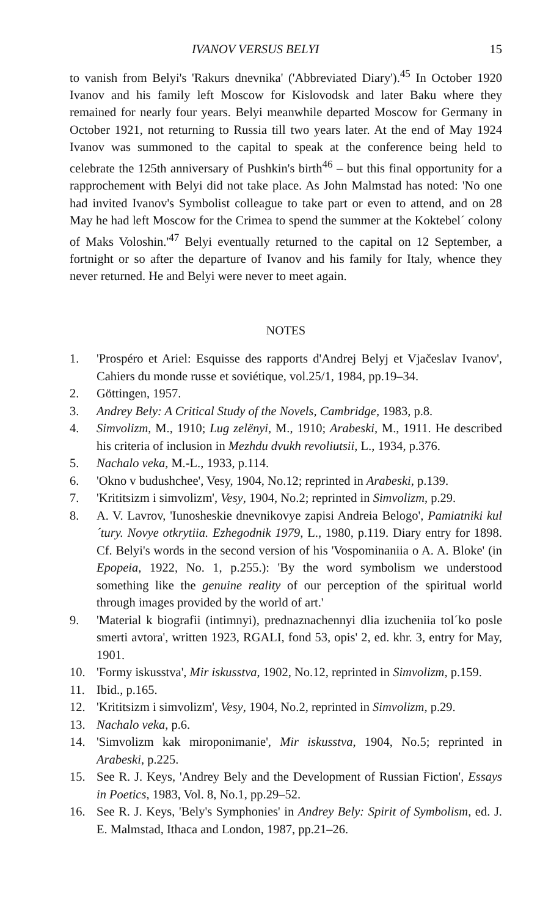IVANOV VERSUS BELYI 15
to vanish from Belyi's 'Rakurs dnevnika' ('Abbreviated Diary').<sup>45</sup> In October 1920 Ivanov and his family left Moscow for Kislovodsk and later Baku where they remained for nearly four years. Belyi meanwhile departed Moscow for Germany in October 1921, not returning to Russia till two years later. At the end of May 1924 Ivanov was summoned to the capital to speak at the conference being held to celebrate the 125th anniversary of Pushkin's birth<sup>46</sup> – but this final opportunity for a rapprochement with Belyi did not take place. As John Malmstad has noted: 'No one had invited Ivanov's Symbolist colleague to take part or even to attend, and on 28 May he had left Moscow for the Crimea to spend the summer at the Koktebel´ colony of Maks Voloshin.'<sup>47</sup> Belyi eventually returned to the capital on 12 September, a fortnight or so after the departure of Ivanov and his family for Italy, whence they never returned. He and Belyi were never to meet again.
NOTES
1. 'Prospéro et Ariel: Esquisse des rapports d'Andrej Belyj et Vjačeslav Ivanov', Cahiers du monde russe et soviétique, vol.25/1, 1984, pp.19–34.
2. Göttingen, 1957.
3. Andrey Bely: A Critical Study of the Novels, Cambridge, 1983, p.8.
4. Simvolizm, M., 1910; Lug zelënyi, M., 1910; Arabeski, M., 1911. He described his criteria of inclusion in Mezhdu dvukh revoliutsii, L., 1934, p.376.
5. Nachalo veka, M.-L., 1933, p.114.
6. 'Okno v budushchee', Vesy, 1904, No.12; reprinted in Arabeski, p.139.
7. 'Krititsizm i simvolizm', Vesy, 1904, No.2; reprinted in Simvolizm, p.29.
8. A. V. Lavrov, 'Iunosheskie dnevnikovye zapisi Andreia Belogo', Pamiatniki kul´tury. Novye otkrytiia. Ezhegodnik 1979, L., 1980, p.119. Diary entry for 1898. Cf. Belyi's words in the second version of his 'Vospominaniia o A. A. Bloke' (in Epopeia, 1922, No. 1, p.255.): 'By the word symbolism we understood something like the genuine reality of our perception of the spiritual world through images provided by the world of art.'
9. 'Material k biografii (intimnyi), prednaznachennyi dlia izucheniia tol´ko posle smerti avtora', written 1923, RGALI, fond 53, opis' 2, ed. khr. 3, entry for May, 1901.
10. 'Formy iskusstva', Mir iskusstva, 1902, No.12, reprinted in Simvolizm, p.159.
11. Ibid., p.165.
12. 'Krititsizm i simvolizm', Vesy, 1904, No.2, reprinted in Simvolizm, p.29.
13. Nachalo veka, p.6.
14. 'Simvolizm kak miroponimanie', Mir iskusstva, 1904, No.5; reprinted in Arabeski, p.225.
15. See R. J. Keys, 'Andrey Bely and the Development of Russian Fiction', Essays in Poetics, 1983, Vol. 8, No.1, pp.29–52.
16. See R. J. Keys, 'Bely's Symphonies' in Andrey Bely: Spirit of Symbolism, ed. J. E. Malmstad, Ithaca and London, 1987, pp.21–26.